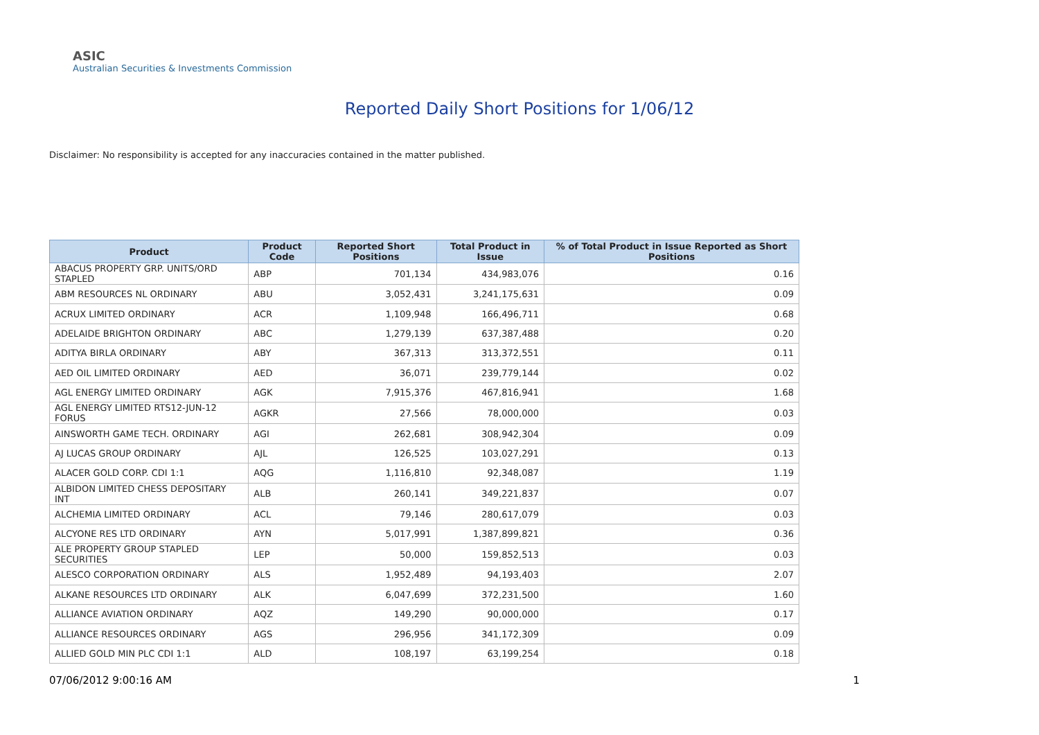ASIC
Australian Securities & Investments Commission
Reported Daily Short Positions for 1/06/12
Disclaimer: No responsibility is accepted for any inaccuracies contained in the matter published.
| Product | Product Code | Reported Short Positions | Total Product in Issue | % of Total Product in Issue Reported as Short Positions |
| --- | --- | --- | --- | --- |
| ABACUS PROPERTY GRP. UNITS/ORD STAPLED | ABP | 701,134 | 434,983,076 | 0.16 |
| ABM RESOURCES NL ORDINARY | ABU | 3,052,431 | 3,241,175,631 | 0.09 |
| ACRUX LIMITED ORDINARY | ACR | 1,109,948 | 166,496,711 | 0.68 |
| ADELAIDE BRIGHTON ORDINARY | ABC | 1,279,139 | 637,387,488 | 0.20 |
| ADITYA BIRLA ORDINARY | ABY | 367,313 | 313,372,551 | 0.11 |
| AED OIL LIMITED ORDINARY | AED | 36,071 | 239,779,144 | 0.02 |
| AGL ENERGY LIMITED ORDINARY | AGK | 7,915,376 | 467,816,941 | 1.68 |
| AGL ENERGY LIMITED RTS12-JUN-12 FORUS | AGKR | 27,566 | 78,000,000 | 0.03 |
| AINSWORTH GAME TECH. ORDINARY | AGI | 262,681 | 308,942,304 | 0.09 |
| AJ LUCAS GROUP ORDINARY | AJL | 126,525 | 103,027,291 | 0.13 |
| ALACER GOLD CORP. CDI 1:1 | AQG | 1,116,810 | 92,348,087 | 1.19 |
| ALBIDON LIMITED CHESS DEPOSITARY INT | ALB | 260,141 | 349,221,837 | 0.07 |
| ALCHEMIA LIMITED ORDINARY | ACL | 79,146 | 280,617,079 | 0.03 |
| ALCYONE RES LTD ORDINARY | AYN | 5,017,991 | 1,387,899,821 | 0.36 |
| ALE PROPERTY GROUP STAPLED SECURITIES | LEP | 50,000 | 159,852,513 | 0.03 |
| ALESCO CORPORATION ORDINARY | ALS | 1,952,489 | 94,193,403 | 2.07 |
| ALKANE RESOURCES LTD ORDINARY | ALK | 6,047,699 | 372,231,500 | 1.60 |
| ALLIANCE AVIATION ORDINARY | AQZ | 149,290 | 90,000,000 | 0.17 |
| ALLIANCE RESOURCES ORDINARY | AGS | 296,956 | 341,172,309 | 0.09 |
| ALLIED GOLD MIN PLC CDI 1:1 | ALD | 108,197 | 63,199,254 | 0.18 |
07/06/2012 9:00:16 AM 1